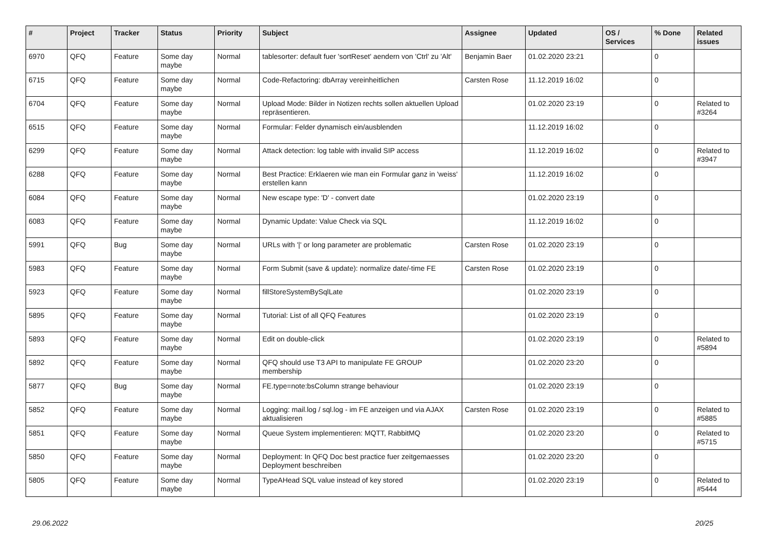| # | Project | Tracker | Status | Priority | Subject | Assignee | Updated | OS / Services | % Done | Related issues |
| --- | --- | --- | --- | --- | --- | --- | --- | --- | --- | --- |
| 6970 | QFQ | Feature | Some day maybe | Normal | tablesorter: default fuer 'sortReset' aendern von 'Ctrl' zu 'Alt' | Benjamin Baer | 01.02.2020 23:21 | | 0 | |
| 6715 | QFQ | Feature | Some day maybe | Normal | Code-Refactoring: dbArray vereinheitlichen | Carsten Rose | 11.12.2019 16:02 | | 0 | |
| 6704 | QFQ | Feature | Some day maybe | Normal | Upload Mode: Bilder in Notizen rechts sollen aktuellen Upload repräsentieren. | | 01.02.2020 23:19 | | 0 | Related to #3264 |
| 6515 | QFQ | Feature | Some day maybe | Normal | Formular: Felder dynamisch ein/ausblenden | | 11.12.2019 16:02 | | 0 | |
| 6299 | QFQ | Feature | Some day maybe | Normal | Attack detection: log table with invalid SIP access | | 11.12.2019 16:02 | | 0 | Related to #3947 |
| 6288 | QFQ | Feature | Some day maybe | Normal | Best Practice: Erklaeren wie man ein Formular ganz in 'weiss' erstellen kann | | 11.12.2019 16:02 | | 0 | |
| 6084 | QFQ | Feature | Some day maybe | Normal | New escape type: 'D' - convert date | | 01.02.2020 23:19 | | 0 | |
| 6083 | QFQ | Feature | Some day maybe | Normal | Dynamic Update: Value Check via SQL | | 11.12.2019 16:02 | | 0 | |
| 5991 | QFQ | Bug | Some day maybe | Normal | URLs with '/' or long parameter are problematic | Carsten Rose | 01.02.2020 23:19 | | 0 | |
| 5983 | QFQ | Feature | Some day maybe | Normal | Form Submit (save & update): normalize date/-time FE | Carsten Rose | 01.02.2020 23:19 | | 0 | |
| 5923 | QFQ | Feature | Some day maybe | Normal | fillStoreSystemBySqlLate | | 01.02.2020 23:19 | | 0 | |
| 5895 | QFQ | Feature | Some day maybe | Normal | Tutorial: List of all QFQ Features | | 01.02.2020 23:19 | | 0 | |
| 5893 | QFQ | Feature | Some day maybe | Normal | Edit on double-click | | 01.02.2020 23:19 | | 0 | Related to #5894 |
| 5892 | QFQ | Feature | Some day maybe | Normal | QFQ should use T3 API to manipulate FE GROUP membership | | 01.02.2020 23:20 | | 0 | |
| 5877 | QFQ | Bug | Some day maybe | Normal | FE.type=note:bsColumn strange behaviour | | 01.02.2020 23:19 | | 0 | |
| 5852 | QFQ | Feature | Some day maybe | Normal | Logging: mail.log / sql.log - im FE anzeigen und via AJAX aktualisieren | Carsten Rose | 01.02.2020 23:19 | | 0 | Related to #5885 |
| 5851 | QFQ | Feature | Some day maybe | Normal | Queue System implementieren: MQTT, RabbitMQ | | 01.02.2020 23:20 | | 0 | Related to #5715 |
| 5850 | QFQ | Feature | Some day maybe | Normal | Deployment: In QFQ Doc best practice fuer zeitgemaesses Deployment beschreiben | | 01.02.2020 23:20 | | 0 | |
| 5805 | QFQ | Feature | Some day maybe | Normal | TypeAHead SQL value instead of key stored | | 01.02.2020 23:19 | | 0 | Related to #5444 |
29.06.2022 20/25